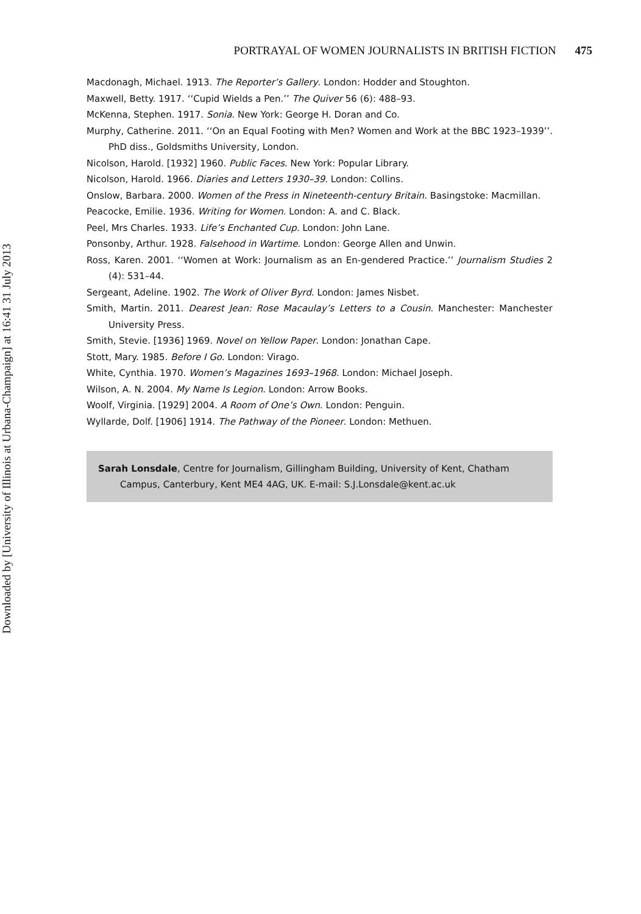Downloaded by [University of Illinois at Urbana-Champaign] at 16:41 31 July 2013
PORTRAYAL OF WOMEN JOURNALISTS IN BRITISH FICTION 475
Macdonagh, Michael. 1913. The Reporter’s Gallery. London: Hodder and Stoughton.
Maxwell, Betty. 1917. ‘‘Cupid Wields a Pen.’’ The Quiver 56 (6): 488–93.
McKenna, Stephen. 1917. Sonia. New York: George H. Doran and Co.
Murphy, Catherine. 2011. ‘‘On an Equal Footing with Men? Women and Work at the BBC 1923–1939’’. PhD diss., Goldsmiths University, London.
Nicolson, Harold. [1932] 1960. Public Faces. New York: Popular Library.
Nicolson, Harold. 1966. Diaries and Letters 1930–39. London: Collins.
Onslow, Barbara. 2000. Women of the Press in Nineteenth-century Britain. Basingstoke: Macmillan.
Peacocke, Emilie. 1936. Writing for Women. London: A. and C. Black.
Peel, Mrs Charles. 1933. Life’s Enchanted Cup. London: John Lane.
Ponsonby, Arthur. 1928. Falsehood in Wartime. London: George Allen and Unwin.
Ross, Karen. 2001. ‘‘Women at Work: Journalism as an En-gendered Practice.’’ Journalism Studies 2 (4): 531–44.
Sergeant, Adeline. 1902. The Work of Oliver Byrd. London: James Nisbet.
Smith, Martin. 2011. Dearest Jean: Rose Macaulay’s Letters to a Cousin. Manchester: Manchester University Press.
Smith, Stevie. [1936] 1969. Novel on Yellow Paper. London: Jonathan Cape.
Stott, Mary. 1985. Before I Go. London: Virago.
White, Cynthia. 1970. Women’s Magazines 1693–1968. London: Michael Joseph.
Wilson, A. N. 2004. My Name Is Legion. London: Arrow Books.
Woolf, Virginia. [1929] 2004. A Room of One’s Own. London: Penguin.
Wyllarde, Dolf. [1906] 1914. The Pathway of the Pioneer. London: Methuen.
Sarah Lonsdale, Centre for Journalism, Gillingham Building, University of Kent, Chatham Campus, Canterbury, Kent ME4 4AG, UK. E-mail: S.J.Lonsdale@kent.ac.uk